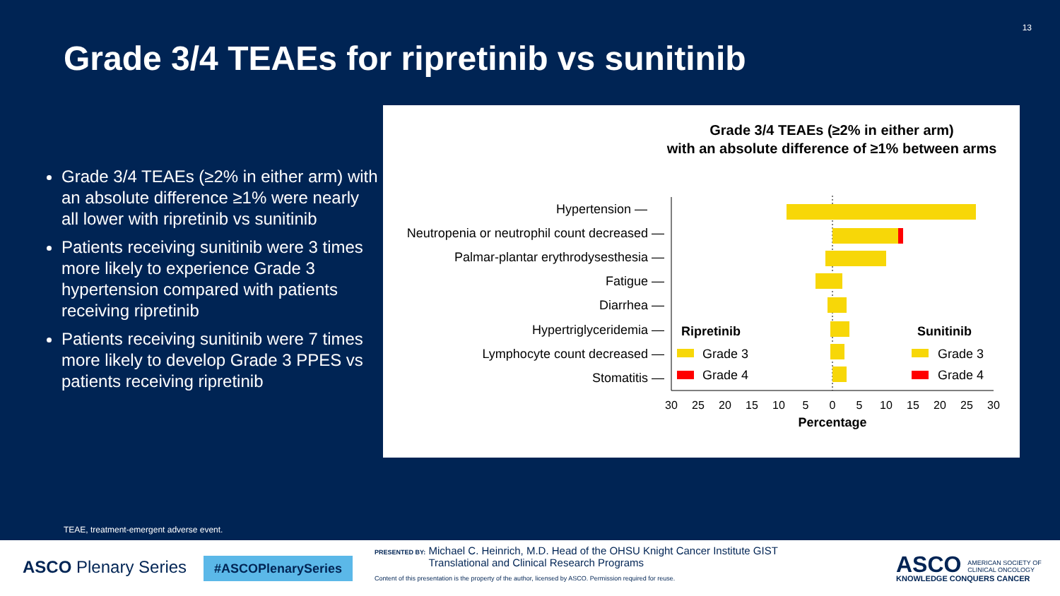13
Grade 3/4 TEAEs for ripretinib vs sunitinib
Grade 3/4 TEAEs (≥2% in either arm) with an absolute difference ≥1% were nearly all lower with ripretinib vs sunitinib
Patients receiving sunitinib were 3 times more likely to experience Grade 3 hypertension compared with patients receiving ripretinib
Patients receiving sunitinib were 7 times more likely to develop Grade 3 PPES vs patients receiving ripretinib
Grade 3/4 TEAEs (≥2% in either arm)
with an absolute difference of ≥1% between arms
Hypertension —
Neutropenia or neutrophil count decreased —
Palmar-plantar erythrodysesthesia —
Fatigue —
Diarrhea —
Hypertriglyceridemia —
Lymphocyte count decreased —
Stomatitis —
Ripretinib
Grade 3
Grade 4
Sunitinib
Grade 3
Grade 4
30
25
20
15
10
5
0
5
10
15
20
25
30
Percentage
TEAE, treatment-emergent adverse event.
ASCO Plenary Series #ASCOPlenarySeries
PRESENTED BY: Michael C. Heinrich, M.D. Head of the OHSU Knight Cancer Institute GIST
Translational and Clinical Research Programs
Content of this presentation is the property of the author, licensed by ASCO. Permission required for reuse.
ASCO AMERICAN SOCIETY OF
CLINICAL ONCOLOGY
KNOWLEDGE CONQUERS CANCER